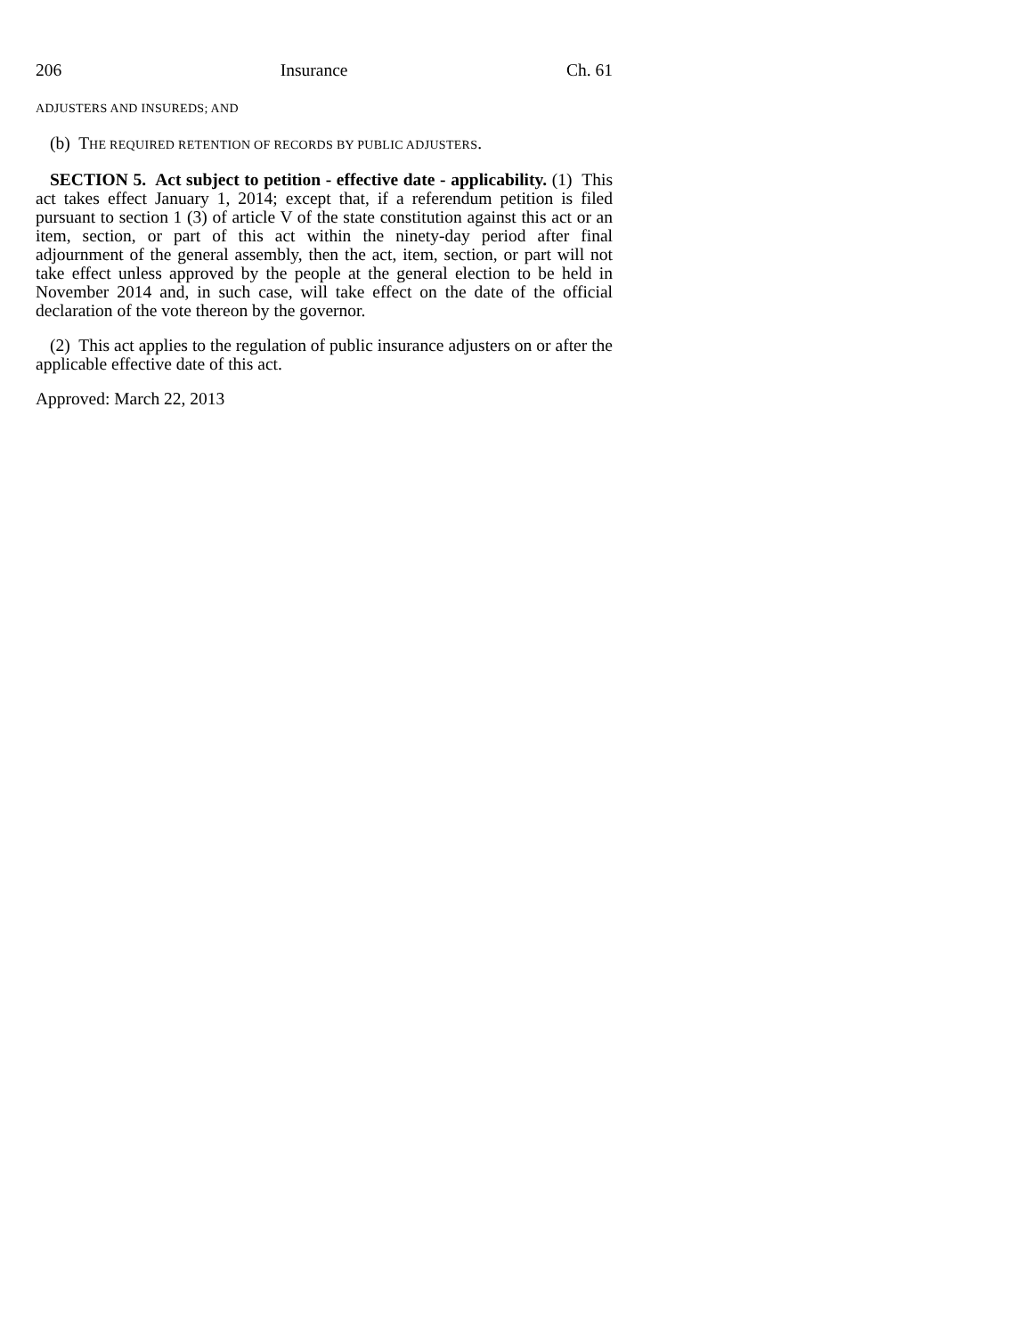206 Insurance Ch. 61
ADJUSTERS AND INSUREDS; AND
(b) THE REQUIRED RETENTION OF RECORDS BY PUBLIC ADJUSTERS.
SECTION 5. Act subject to petition - effective date - applicability. (1) This act takes effect January 1, 2014; except that, if a referendum petition is filed pursuant to section 1 (3) of article V of the state constitution against this act or an item, section, or part of this act within the ninety-day period after final adjournment of the general assembly, then the act, item, section, or part will not take effect unless approved by the people at the general election to be held in November 2014 and, in such case, will take effect on the date of the official declaration of the vote thereon by the governor.
(2) This act applies to the regulation of public insurance adjusters on or after the applicable effective date of this act.
Approved: March 22, 2013